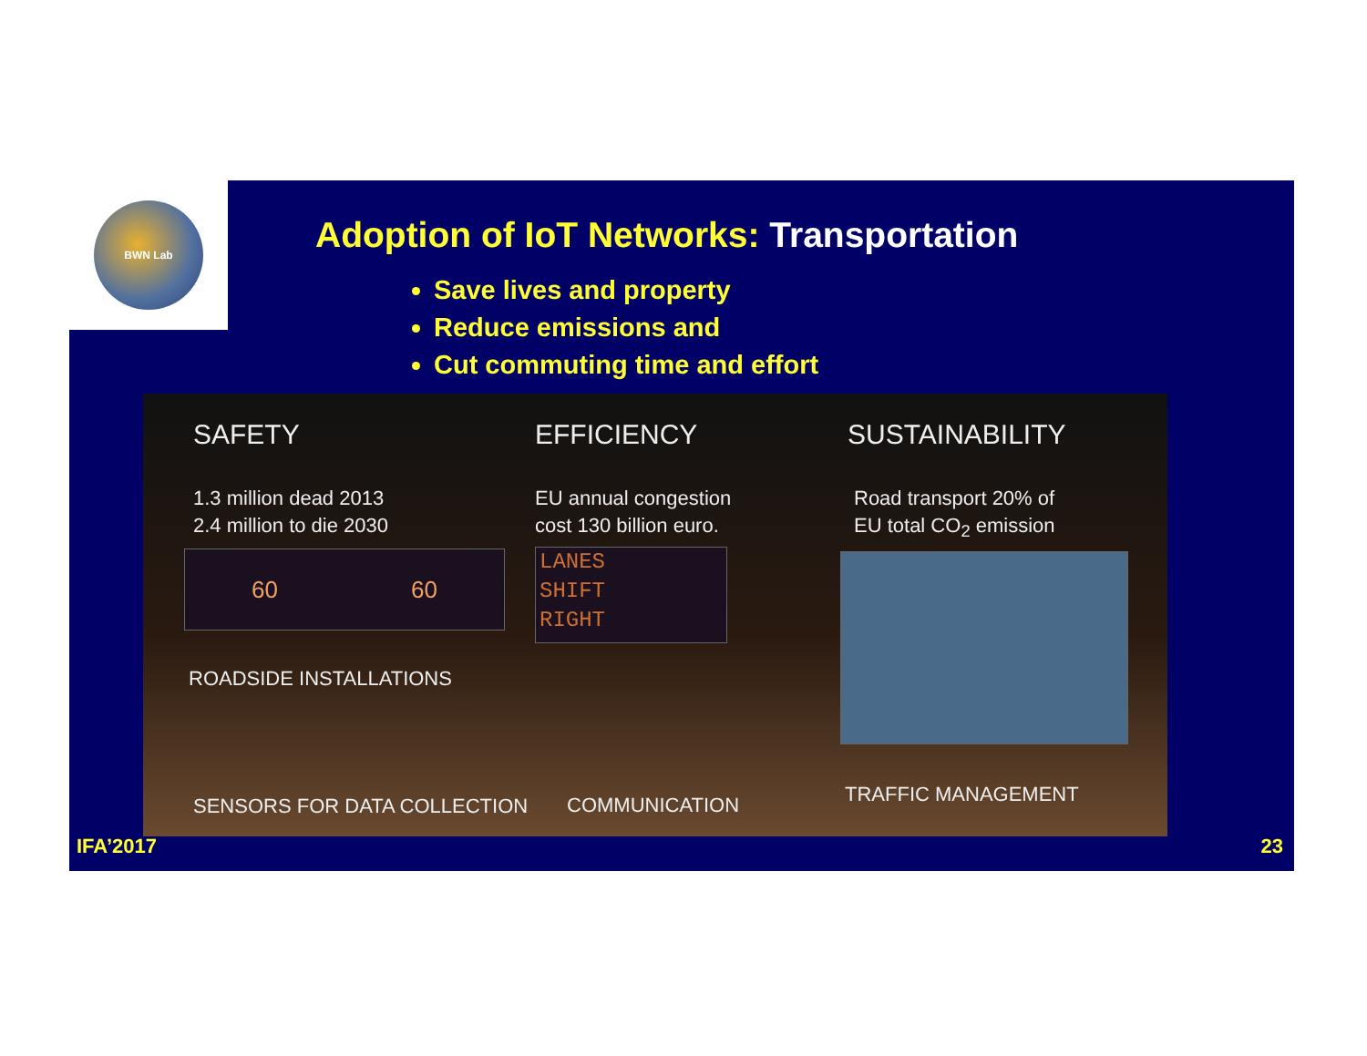BWN Lab
Adoption of IoT Networks: Transportation
Save lives and property
Reduce emissions and
Cut commuting time and effort
SAFETY EFFICIENCY SUSTAINABILITY
1.3 million dead 2013
2.4 million to die 2030
EU annual congestion
cost 130 billion euro.
Road transport 20% of
EU total CO<sub>2</sub> emission
60 60
LANES
SHIFT
RIGHT
ROADSIDE INSTALLATIONS
TRAFFIC MANAGEMENT
COMMUNICATION
SENSORS FOR DATA COLLECTION
IFA’2017 23